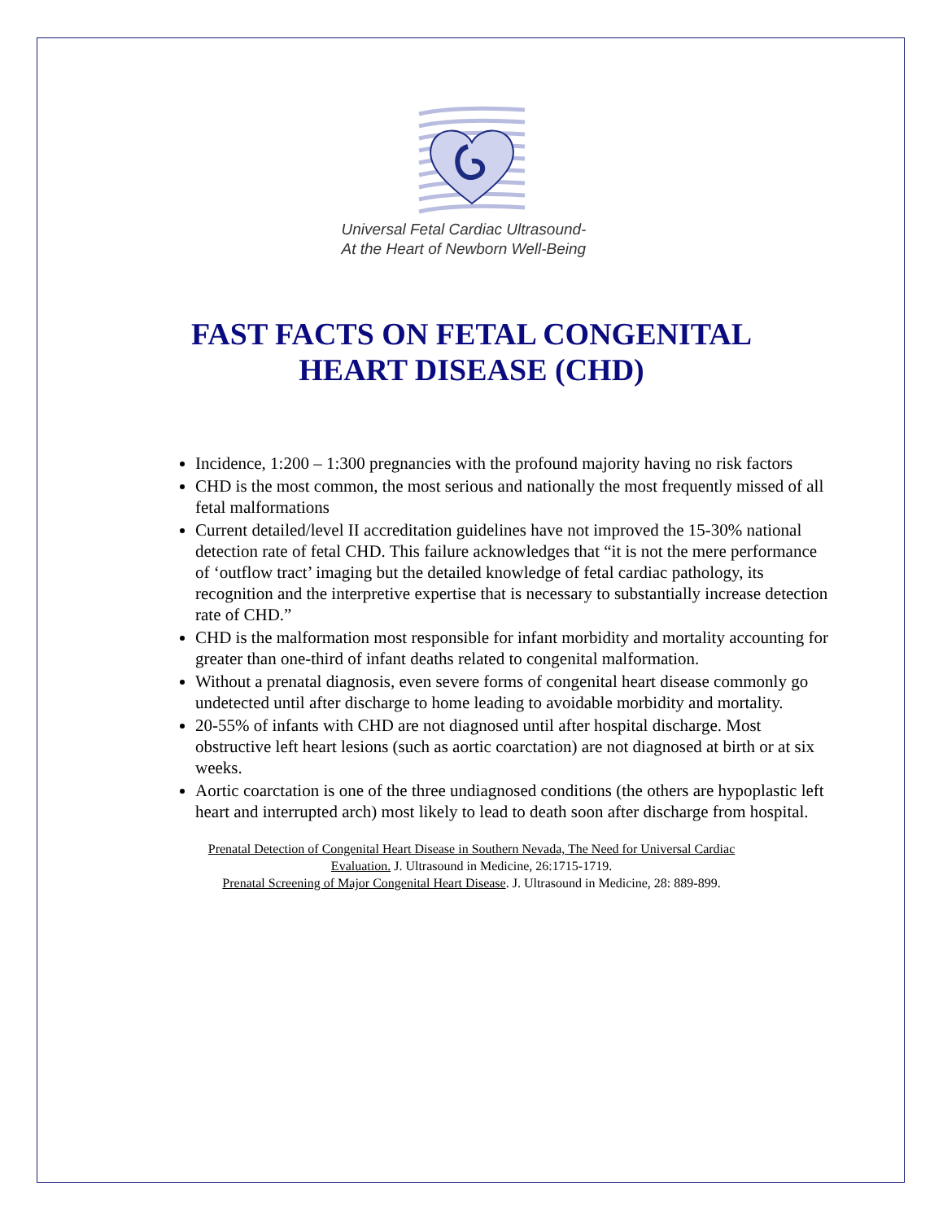Universal Fetal Cardiac Ultrasound-
At the Heart of Newborn Well-Being
FAST FACTS ON FETAL CONGENITAL
HEART DISEASE (CHD)
Incidence, 1:200 – 1:300 pregnancies with the profound majority having no risk factors
CHD is the most common, the most serious and nationally the most frequently missed of all fetal malformations
Current detailed/level II accreditation guidelines have not improved the 15-30% national detection rate of fetal CHD. This failure acknowledges that “it is not the mere performance of ‘outflow tract’ imaging but the detailed knowledge of fetal cardiac pathology, its recognition and the interpretive expertise that is necessary to substantially increase detection rate of CHD.”
CHD is the malformation most responsible for infant morbidity and mortality accounting for greater than one-third of infant deaths related to congenital malformation.
Without a prenatal diagnosis, even severe forms of congenital heart disease commonly go undetected until after discharge to home leading to avoidable morbidity and mortality.
20-55% of infants with CHD are not diagnosed until after hospital discharge. Most obstructive left heart lesions (such as aortic coarctation) are not diagnosed at birth or at six weeks.
Aortic coarctation is one of the three undiagnosed conditions (the others are hypoplastic left heart and interrupted arch) most likely to lead to death soon after discharge from hospital.
Prenatal Detection of Congenital Heart Disease in Southern Nevada, The Need for Universal Cardiac
Evaluation. J. Ultrasound in Medicine, 26:1715-1719.
Prenatal Screening of Major Congenital Heart Disease. J. Ultrasound in Medicine, 28: 889-899.